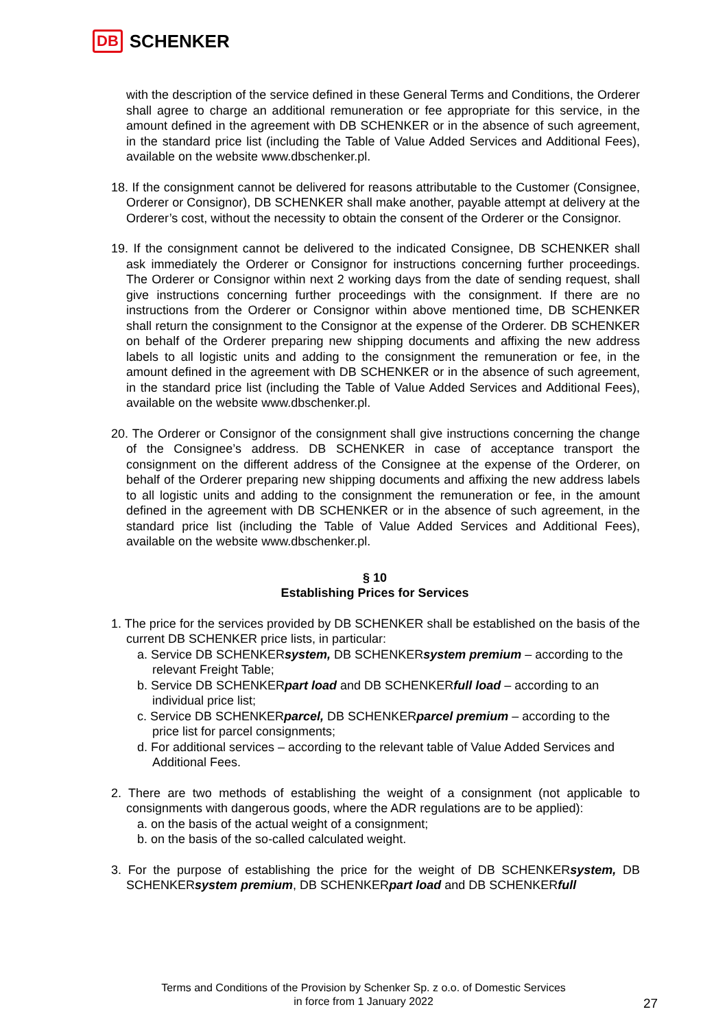DB SCHENKER
with the description of the service defined in these General Terms and Conditions, the Orderer shall agree to charge an additional remuneration or fee appropriate for this service, in the amount defined in the agreement with DB SCHENKER or in the absence of such agreement, in the standard price list (including the Table of Value Added Services and Additional Fees), available on the website www.dbschenker.pl.
18. If the consignment cannot be delivered for reasons attributable to the Customer (Consignee, Orderer or Consignor), DB SCHENKER shall make another, payable attempt at delivery at the Orderer’s cost, without the necessity to obtain the consent of the Orderer or the Consignor.
19. If the consignment cannot be delivered to the indicated Consignee, DB SCHENKER shall ask immediately the Orderer or Consignor for instructions concerning further proceedings. The Orderer or Consignor within next 2 working days from the date of sending request, shall give instructions concerning further proceedings with the consignment. If there are no instructions from the Orderer or Consignor within above mentioned time, DB SCHENKER shall return the consignment to the Consignor at the expense of the Orderer. DB SCHENKER on behalf of the Orderer preparing new shipping documents and affixing the new address labels to all logistic units and adding to the consignment the remuneration or fee, in the amount defined in the agreement with DB SCHENKER or in the absence of such agreement, in the standard price list (including the Table of Value Added Services and Additional Fees), available on the website www.dbschenker.pl.
20. The Orderer or Consignor of the consignment shall give instructions concerning the change of the Consignee’s address. DB SCHENKER in case of acceptance transport the consignment on the different address of the Consignee at the expense of the Orderer, on behalf of the Orderer preparing new shipping documents and affixing the new address labels to all logistic units and adding to the consignment the remuneration or fee, in the amount defined in the agreement with DB SCHENKER or in the absence of such agreement, in the standard price list (including the Table of Value Added Services and Additional Fees), available on the website www.dbschenker.pl.
§ 10
Establishing Prices for Services
1. The price for the services provided by DB SCHENKER shall be established on the basis of the current DB SCHENKER price lists, in particular:
a. Service DB SCHENKERsystem, DB SCHENKERsystem premium – according to the relevant Freight Table;
b. Service DB SCHENKERpart load and DB SCHENKERfull load – according to an individual price list;
c. Service DB SCHENKERparcel, DB SCHENKERparcel premium – according to the price list for parcel consignments;
d. For additional services – according to the relevant table of Value Added Services and Additional Fees.
2. There are two methods of establishing the weight of a consignment (not applicable to consignments with dangerous goods, where the ADR regulations are to be applied):
a. on the basis of the actual weight of a consignment;
b. on the basis of the so-called calculated weight.
3. For the purpose of establishing the price for the weight of DB SCHENKERsystem, DB SCHENKERsystem premium, DB SCHENKERpart load and DB SCHENKERfull
Terms and Conditions of the Provision by Schenker Sp. z o.o. of Domestic Services
in force from 1 January 2022
27